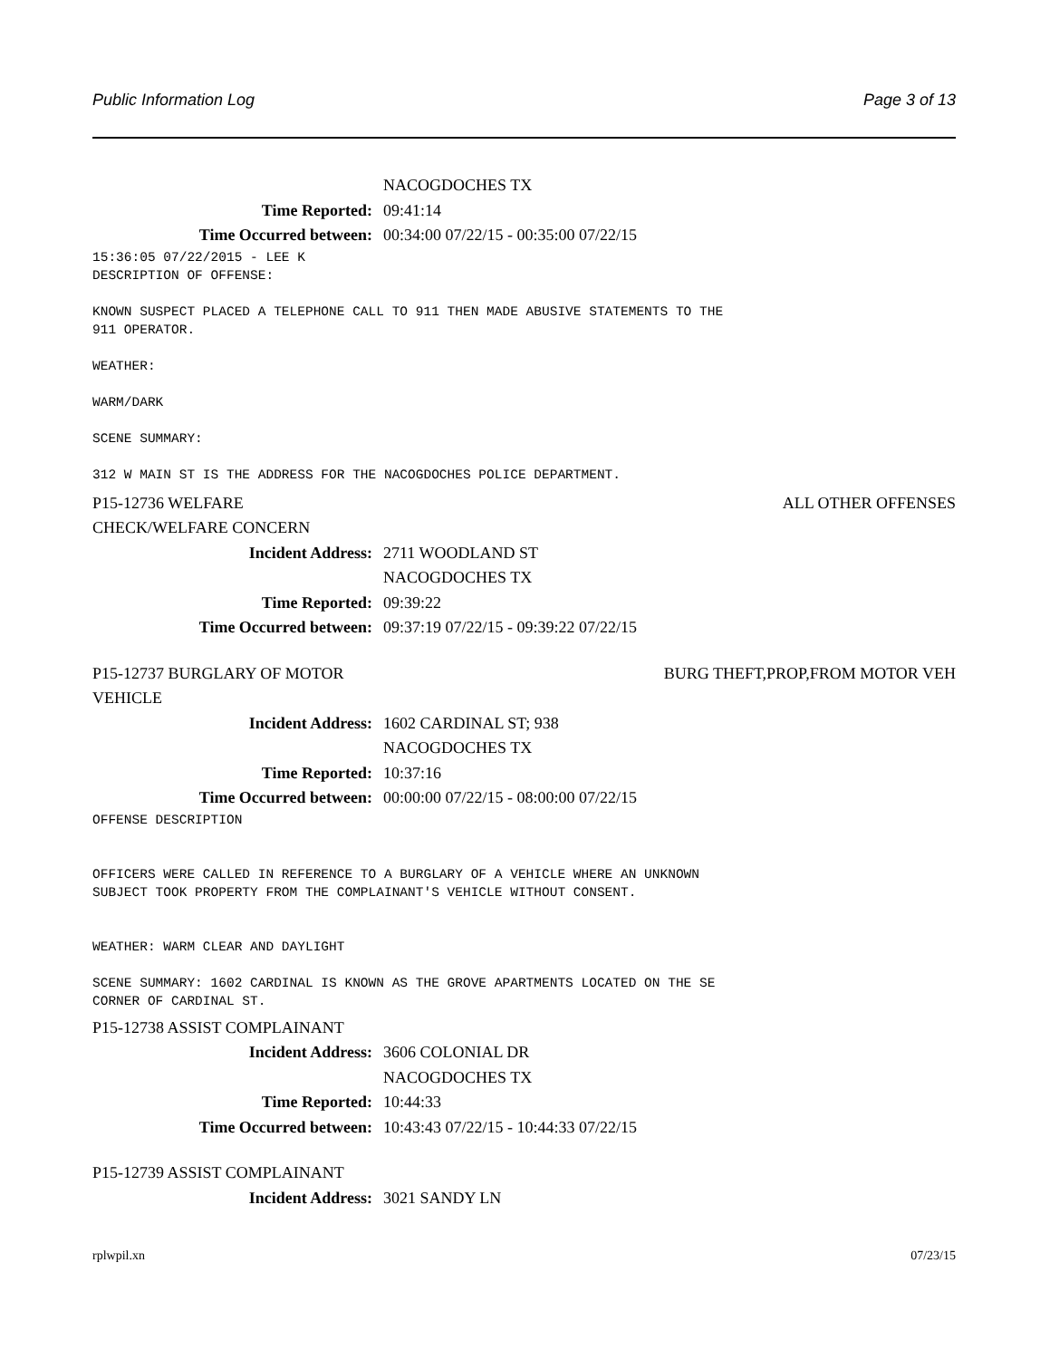Public Information Log Page 3 of 13
NACOGDOCHES TX
Time Reported: 09:41:14
Time Occurred between: 00:34:00 07/22/15 - 00:35:00 07/22/15
15:36:05 07/22/2015 - LEE K
DESCRIPTION OF OFFENSE:

KNOWN SUSPECT PLACED A TELEPHONE CALL TO 911 THEN MADE ABUSIVE STATEMENTS TO THE
911 OPERATOR.

WEATHER:

WARM/DARK

SCENE SUMMARY:

312 W MAIN ST IS THE ADDRESS FOR THE NACOGDOCHES POLICE DEPARTMENT.
P15-12736 WELFARE ALL OTHER OFFENSES
CHECK/WELFARE CONCERN
Incident Address: 2711 WOODLAND ST
NACOGDOCHES TX
Time Reported: 09:39:22
Time Occurred between: 09:37:19 07/22/15 - 09:39:22 07/22/15
P15-12737 BURGLARY OF MOTOR BURG THEFT,PROP,FROM MOTOR VEH
VEHICLE
Incident Address: 1602 CARDINAL ST; 938
NACOGDOCHES TX
Time Reported: 10:37:16
Time Occurred between: 00:00:00 07/22/15 - 08:00:00 07/22/15
OFFENSE DESCRIPTION


OFFICERS WERE CALLED IN REFERENCE TO A BURGLARY OF A VEHICLE WHERE AN UNKNOWN
SUBJECT TOOK PROPERTY FROM THE COMPLAINANT'S VEHICLE WITHOUT CONSENT.


WEATHER: WARM CLEAR AND DAYLIGHT

SCENE SUMMARY: 1602 CARDINAL IS KNOWN AS THE GROVE APARTMENTS LOCATED ON THE SE
CORNER OF CARDINAL ST.
P15-12738 ASSIST COMPLAINANT
Incident Address: 3606 COLONIAL DR
NACOGDOCHES TX
Time Reported: 10:44:33
Time Occurred between: 10:43:43 07/22/15 - 10:44:33 07/22/15
P15-12739 ASSIST COMPLAINANT
Incident Address: 3021 SANDY LN
rplwpil.xn 07/23/15